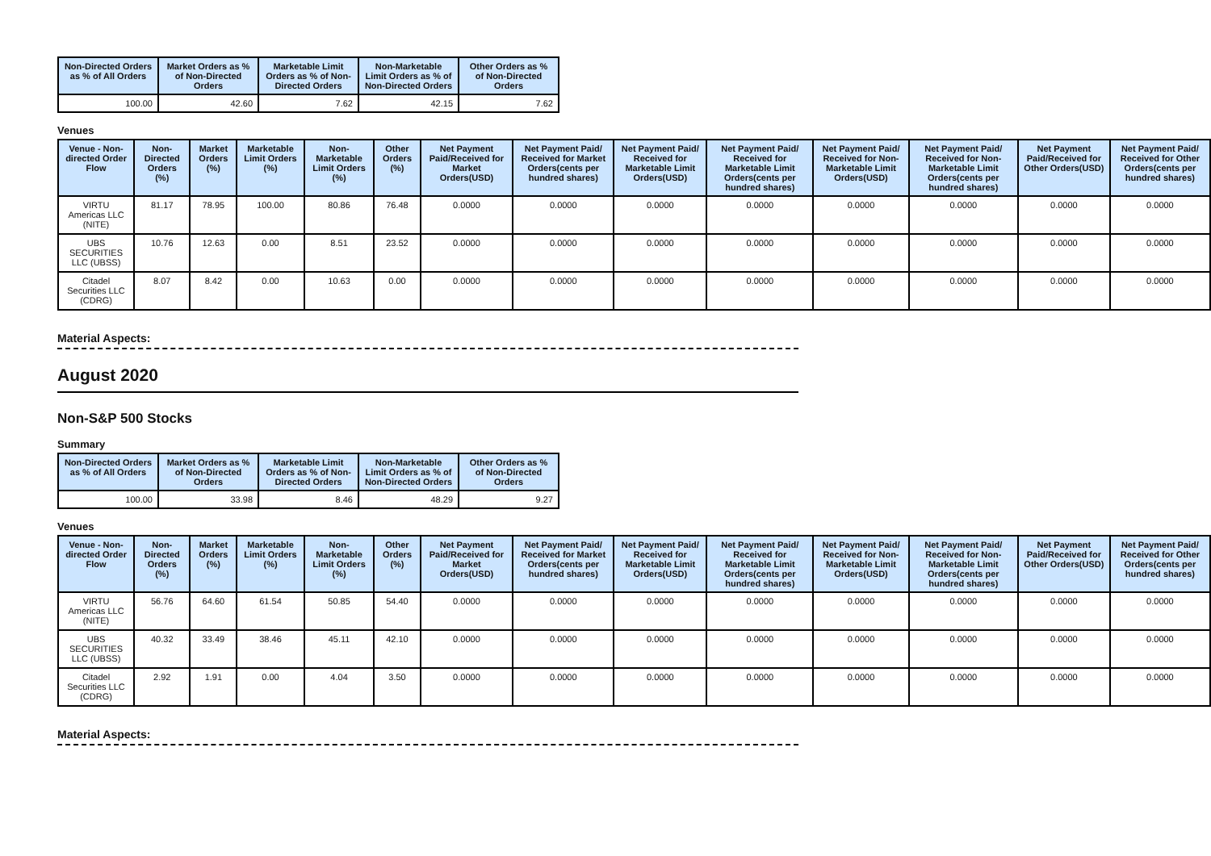| Non-Directed Orders as % of All Orders | Market Orders as % of Non-Directed Orders | Marketable Limit Orders as % of Non-Directed Orders | Non-Marketable Limit Orders as % of Non-Directed Orders | Other Orders as % of Non-Directed Orders |
| --- | --- | --- | --- | --- |
| 100.00 | 42.60 | 7.62 | 42.15 | 7.62 |
Venues
| Venue - Non-directed Order Flow | Non-Directed Orders (%) | Market Orders (%) | Marketable Limit Orders (%) | Non-Marketable Limit Orders (%) | Other Orders (%) | Net Payment Paid/Received for Market Orders(USD) | Net Payment Paid/ Received for Market Orders(cents per hundred shares) | Net Payment Paid/ Received for Marketable Limit Orders(USD) | Net Payment Paid/ Received for Marketable Limit Orders(cents per hundred shares) | Net Payment Paid/ Received for Non-Marketable Limit Orders(USD) | Net Payment Paid/ Received for Non-Marketable Limit Orders(cents per hundred shares) | Net Payment Paid/Received for Other Orders(USD) | Net Payment Paid/ Received for Other Orders(cents per hundred shares) |
| --- | --- | --- | --- | --- | --- | --- | --- | --- | --- | --- | --- | --- | --- |
| VIRTU Americas LLC (NITE) | 81.17 | 78.95 | 100.00 | 80.86 | 76.48 | 0.0000 | 0.0000 | 0.0000 | 0.0000 | 0.0000 | 0.0000 | 0.0000 | 0.0000 |
| UBS SECURITIES LLC (UBSS) | 10.76 | 12.63 | 0.00 | 8.51 | 23.52 | 0.0000 | 0.0000 | 0.0000 | 0.0000 | 0.0000 | 0.0000 | 0.0000 | 0.0000 |
| Citadel Securities LLC (CDRG) | 8.07 | 8.42 | 0.00 | 10.63 | 0.00 | 0.0000 | 0.0000 | 0.0000 | 0.0000 | 0.0000 | 0.0000 | 0.0000 | 0.0000 |
Material Aspects:
August 2020
Non-S&P 500 Stocks
Summary
| Non-Directed Orders as % of All Orders | Market Orders as % of Non-Directed Orders | Marketable Limit Orders as % of Non-Directed Orders | Non-Marketable Limit Orders as % of Non-Directed Orders | Other Orders as % of Non-Directed Orders |
| --- | --- | --- | --- | --- |
| 100.00 | 33.98 | 8.46 | 48.29 | 9.27 |
Venues
| Venue - Non-directed Order Flow | Non-Directed Orders (%) | Market Orders (%) | Marketable Limit Orders (%) | Non-Marketable Limit Orders (%) | Other Orders (%) | Net Payment Paid/Received for Market Orders(USD) | Net Payment Paid/ Received for Market Orders(cents per hundred shares) | Net Payment Paid/ Received for Marketable Limit Orders(USD) | Net Payment Paid/ Received for Marketable Limit Orders(cents per hundred shares) | Net Payment Paid/ Received for Non-Marketable Limit Orders(USD) | Net Payment Paid/ Received for Non-Marketable Limit Orders(cents per hundred shares) | Net Payment Paid/Received for Other Orders(USD) | Net Payment Paid/ Received for Other Orders(cents per hundred shares) |
| --- | --- | --- | --- | --- | --- | --- | --- | --- | --- | --- | --- | --- | --- |
| VIRTU Americas LLC (NITE) | 56.76 | 64.60 | 61.54 | 50.85 | 54.40 | 0.0000 | 0.0000 | 0.0000 | 0.0000 | 0.0000 | 0.0000 | 0.0000 | 0.0000 |
| UBS SECURITIES LLC (UBSS) | 40.32 | 33.49 | 38.46 | 45.11 | 42.10 | 0.0000 | 0.0000 | 0.0000 | 0.0000 | 0.0000 | 0.0000 | 0.0000 | 0.0000 |
| Citadel Securities LLC (CDRG) | 2.92 | 1.91 | 0.00 | 4.04 | 3.50 | 0.0000 | 0.0000 | 0.0000 | 0.0000 | 0.0000 | 0.0000 | 0.0000 | 0.0000 |
Material Aspects: